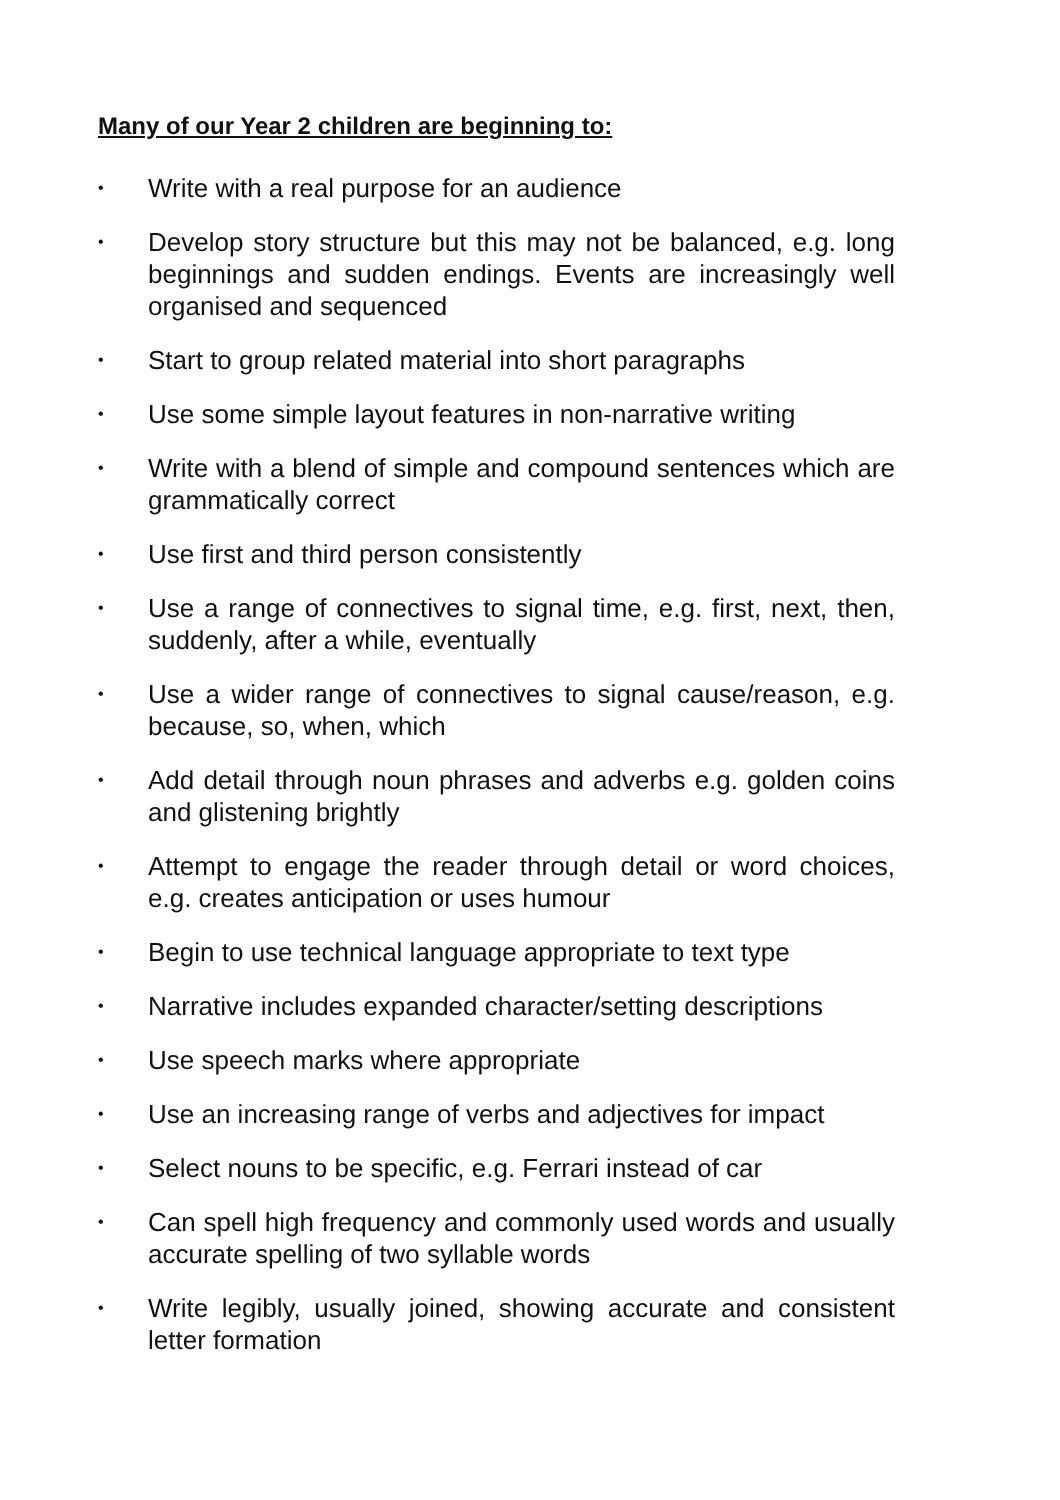Many of our Year 2 children are beginning to:
• Write with a real purpose for an audience
• Develop story structure but this may not be balanced, e.g. long beginnings and sudden endings. Events are increasingly well organised and sequenced
• Start to group related material into short paragraphs
• Use some simple layout features in non-narrative writing
• Write with a blend of simple and compound sentences which are grammatically correct
• Use first and third person consistently
• Use a range of connectives to signal time, e.g. first, next, then, suddenly, after a while, eventually
• Use a wider range of connectives to signal cause/reason, e.g. because, so, when, which
• Add detail through noun phrases and adverbs e.g. golden coins and glistening brightly
• Attempt to engage the reader through detail or word choices, e.g. creates anticipation or uses humour
• Begin to use technical language appropriate to text type
• Narrative includes expanded character/setting descriptions
• Use speech marks where appropriate
• Use an increasing range of verbs and adjectives for impact
• Select nouns to be specific, e.g. Ferrari instead of car
• Can spell high frequency and commonly used words and usually accurate spelling of two syllable words
• Write legibly, usually joined, showing accurate and consistent letter formation